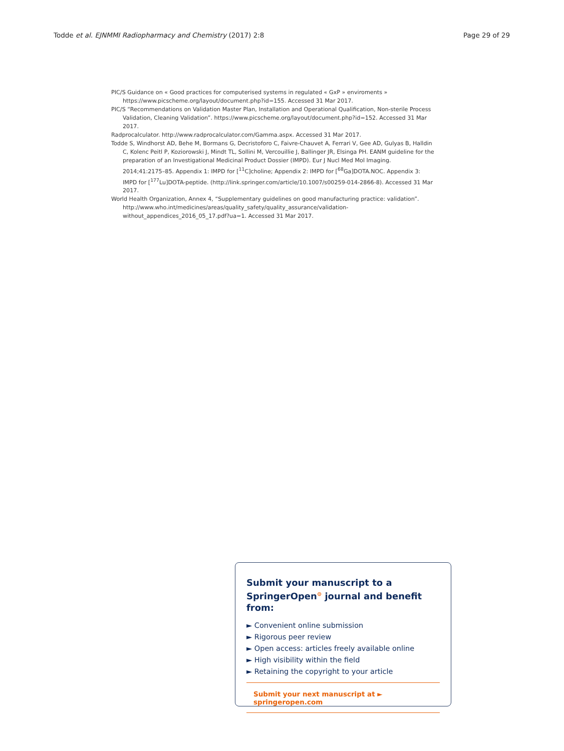Todde et al. EJNMMI Radiopharmacy and Chemistry (2017) 2:8 Page 29 of 29
PIC/S Guidance on « Good practices for computerised systems in regulated « GxP » enviroments » https://www.picscheme.org/layout/document.php?id=155. Accessed 31 Mar 2017.
PIC/S “Recommendations on Validation Master Plan, Installation and Operational Qualification, Non-sterile Process Validation, Cleaning Validation”. https://www.picscheme.org/layout/document.php?id=152. Accessed 31 Mar 2017.
Radprocalculator. http://www.radprocalculator.com/Gamma.aspx. Accessed 31 Mar 2017.
Todde S, Windhorst AD, Behe M, Bormans G, Decristoforo C, Faivre-Chauvet A, Ferrari V, Gee AD, Gulyas B, Halldin C, Kolenc Peitl P, Koziorowski J, Mindt TL, Sollini M, Vercouillie J, Ballinger JR, Elsinga PH. EANM guideline for the preparation of an Investigational Medicinal Product Dossier (IMPD). Eur J Nucl Med Mol Imaging. 2014;41:2175–85. Appendix 1: IMPD for [<sup>11</sup>C]choline; Appendix 2: IMPD for [<sup>68</sup>Ga]DOTA.NOC. Appendix 3: IMPD for [<sup>177</sup>Lu]DOTA-peptide. (http://link.springer.com/article/10.1007/s00259-014-2866-8). Accessed 31 Mar 2017.
World Health Organization, Annex 4, “Supplementary guidelines on good manufacturing practice: validation”. http://www.who.int/medicines/areas/quality_safety/quality_assurance/validation-without_appendices_2016_05_17.pdf?ua=1. Accessed 31 Mar 2017.
Submit your manuscript to a SpringerOpen<sup>⊙</sup> journal and benefit from:
► Convenient online submission
► Rigorous peer review
► Open access: articles freely available online
► High visibility within the field
► Retaining the copyright to your article
Submit your next manuscript at ► springeropen.com